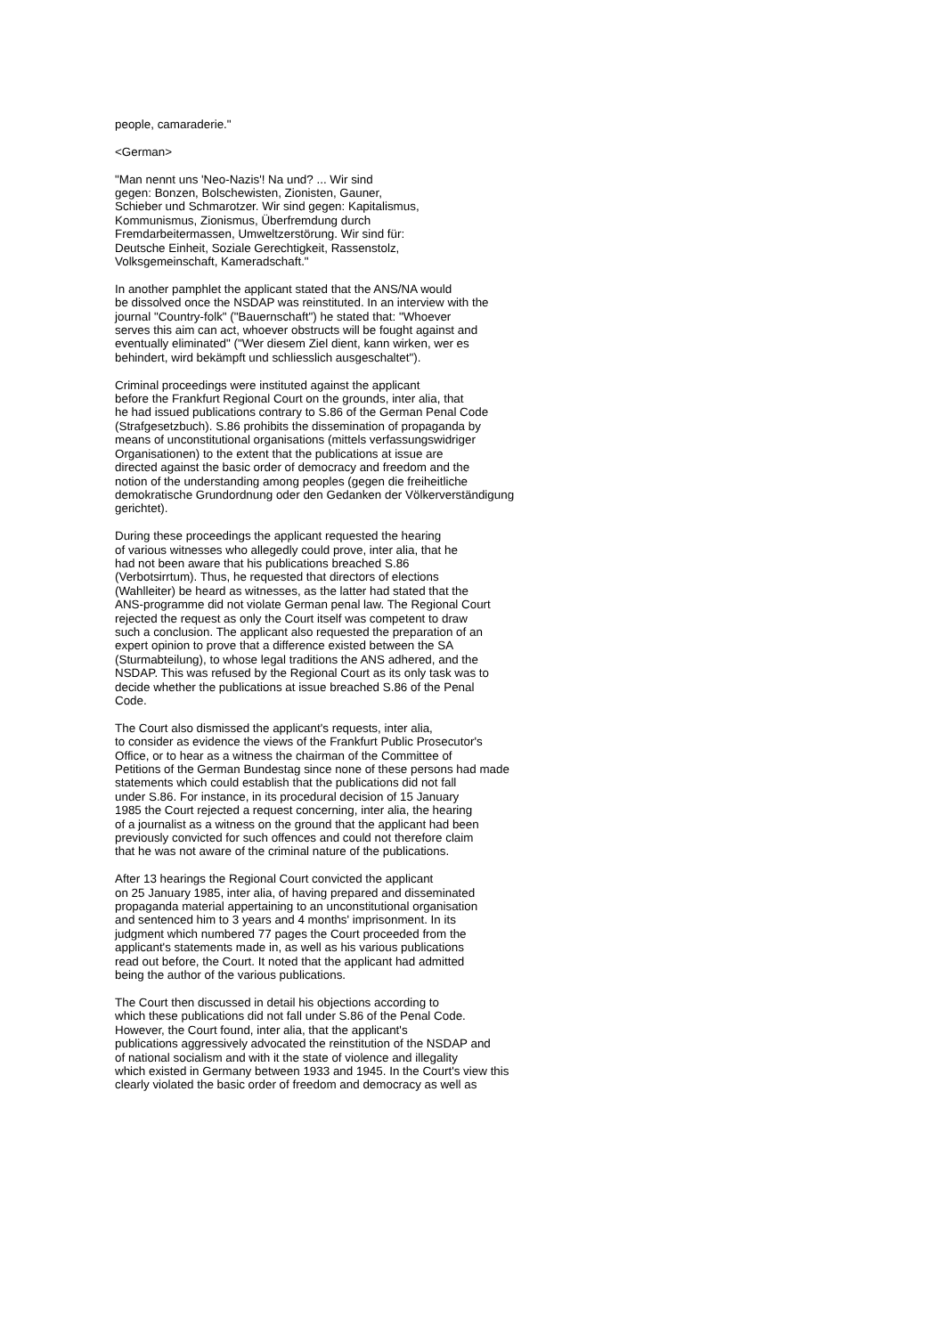people, camaraderie."
<German>
"Man nennt uns 'Neo-Nazis'! Na und? ... Wir sind gegen: Bonzen, Bolschewisten, Zionisten, Gauner, Schieber und Schmarotzer. Wir sind gegen: Kapitalismus, Kommunismus, Zionismus, Überfremdung durch Fremdarbeitermassen, Umweltzerstörung. Wir sind für: Deutsche Einheit, Soziale Gerechtigkeit, Rassenstolz, Volksgemeinschaft, Kameradschaft."
In another pamphlet the applicant stated that the ANS/NA would be dissolved once the NSDAP was reinstituted. In an interview with the journal "Country-folk" ("Bauernschaft") he stated that: "Whoever serves this aim can act, whoever obstructs will be fought against and eventually eliminated" ("Wer diesem Ziel dient, kann wirken, wer es behindert, wird bekämpft und schliesslich ausgeschaltet").
Criminal proceedings were instituted against the applicant before the Frankfurt Regional Court on the grounds, inter alia, that he had issued publications contrary to S.86 of the German Penal Code (Strafgesetzbuch). S.86 prohibits the dissemination of propaganda by means of unconstitutional organisations (mittels verfassungswidriger Organisationen) to the extent that the publications at issue are directed against the basic order of democracy and freedom and the notion of the understanding among peoples (gegen die freiheitliche demokratische Grundordnung oder den Gedanken der Völkerverständigung gerichtet).
During these proceedings the applicant requested the hearing of various witnesses who allegedly could prove, inter alia, that he had not been aware that his publications breached S.86 (Verbotsirrtum). Thus, he requested that directors of elections (Wahlleiter) be heard as witnesses, as the latter had stated that the ANS-programme did not violate German penal law. The Regional Court rejected the request as only the Court itself was competent to draw such a conclusion. The applicant also requested the preparation of an expert opinion to prove that a difference existed between the SA (Sturmabteilung), to whose legal traditions the ANS adhered, and the NSDAP. This was refused by the Regional Court as its only task was to decide whether the publications at issue breached S.86 of the Penal Code.
The Court also dismissed the applicant's requests, inter alia, to consider as evidence the views of the Frankfurt Public Prosecutor's Office, or to hear as a witness the chairman of the Committee of Petitions of the German Bundestag since none of these persons had made statements which could establish that the publications did not fall under S.86. For instance, in its procedural decision of 15 January 1985 the Court rejected a request concerning, inter alia, the hearing of a journalist as a witness on the ground that the applicant had been previously convicted for such offences and could not therefore claim that he was not aware of the criminal nature of the publications.
After 13 hearings the Regional Court convicted the applicant on 25 January 1985, inter alia, of having prepared and disseminated propaganda material appertaining to an unconstitutional organisation and sentenced him to 3 years and 4 months' imprisonment. In its judgment which numbered 77 pages the Court proceeded from the applicant's statements made in, as well as his various publications read out before, the Court. It noted that the applicant had admitted being the author of the various publications.
The Court then discussed in detail his objections according to which these publications did not fall under S.86 of the Penal Code. However, the Court found, inter alia, that the applicant's publications aggressively advocated the reinstitution of the NSDAP and of national socialism and with it the state of violence and illegality which existed in Germany between 1933 and 1945. In the Court's view this clearly violated the basic order of freedom and democracy as well as